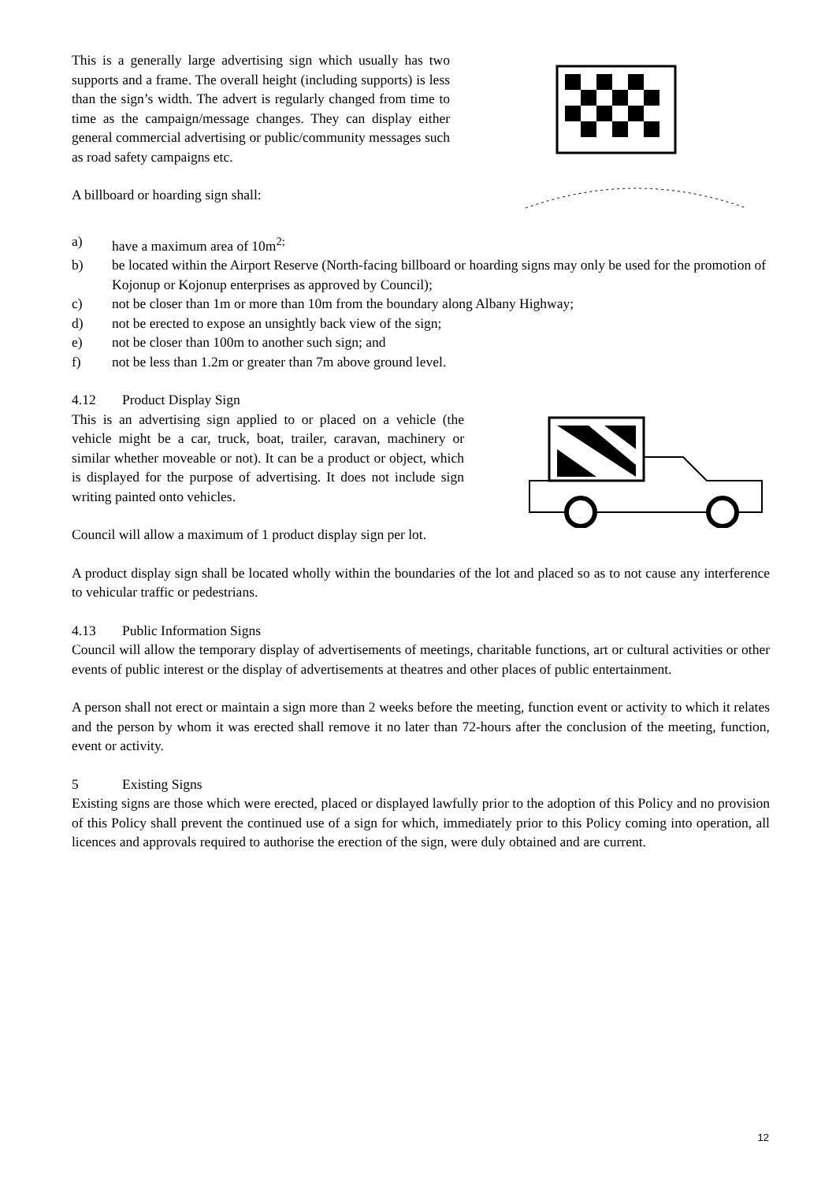This is a generally large advertising sign which usually has two supports and a frame. The overall height (including supports) is less than the sign’s width. The advert is regularly changed from time to time as the campaign/message changes. They can display either general commercial advertising or public/community messages such as road safety campaigns etc.
A billboard or hoarding sign shall:
a) have a maximum area of 10m<sup>2;</sup>
b) be located within the Airport Reserve (North-facing billboard or hoarding signs may only be used for the promotion of Kojonup or Kojonup enterprises as approved by Council);
c) not be closer than 1m or more than 10m from the boundary along Albany Highway;
d) not be erected to expose an unsightly back view of the sign;
e) not be closer than 100m to another such sign; and
f) not be less than 1.2m or greater than 7m above ground level.
4.12 Product Display Sign
This is an advertising sign applied to or placed on a vehicle (the vehicle might be a car, truck, boat, trailer, caravan, machinery or similar whether moveable or not). It can be a product or object, which is displayed for the purpose of advertising. It does not include sign writing painted onto vehicles.
Council will allow a maximum of 1 product display sign per lot.
A product display sign shall be located wholly within the boundaries of the lot and placed so as to not cause any interference to vehicular traffic or pedestrians.
4.13 Public Information Signs
Council will allow the temporary display of advertisements of meetings, charitable functions, art or cultural activities or other events of public interest or the display of advertisements at theatres and other places of public entertainment.
A person shall not erect or maintain a sign more than 2 weeks before the meeting, function event or activity to which it relates and the person by whom it was erected shall remove it no later than 72-hours after the conclusion of the meeting, function, event or activity.
5 Existing Signs
Existing signs are those which were erected, placed or displayed lawfully prior to the adoption of this Policy and no provision of this Policy shall prevent the continued use of a sign for which, immediately prior to this Policy coming into operation, all licences and approvals required to authorise the erection of the sign, were duly obtained and are current.
12